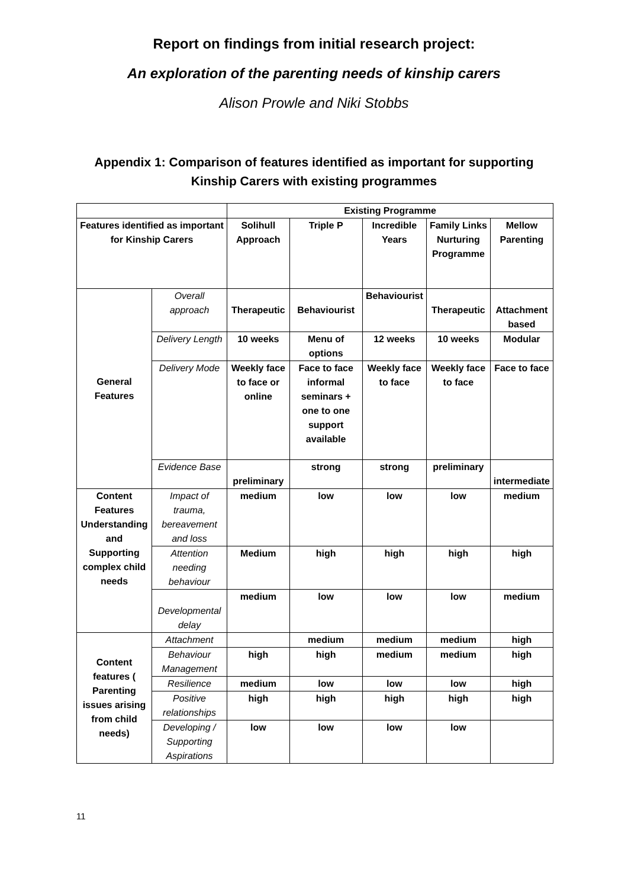Report on findings from initial research project:
An exploration of the parenting needs of kinship carers
Alison Prowle and Niki Stobbs
Appendix 1: Comparison of features identified as important for supporting Kinship Carers with existing programmes
| | | Existing Programme | | | | |
| --- | --- | --- | --- | --- | --- | --- |
| Features identified as important for Kinship Carers | | Solihull Approach | Triple P | Incredible Years | Family Links Nurturing Programme | Mellow Parenting |
| General Features | Overall approach | Therapeutic | Behaviourist | Behaviourist | Therapeutic | Attachment based |
| | Delivery Length | 10 weeks | Menu of options | 12 weeks | 10 weeks | Modular |
| | Delivery Mode | Weekly face to face or online | Face to face informal seminars + one to one support available | Weekly face to face | Weekly face to face | Face to face |
| | Evidence Base | preliminary | strong | strong | preliminary | intermediate |
| Content Features Understanding and Supporting complex child needs | Impact of trauma, bereavement and loss | medium | low | low | low | medium |
| | Attention needing behaviour | Medium | high | high | high | high |
| | Developmental delay | medium | low | low | low | medium |
| Content features ( Parenting issues arising from child needs) | Attachment | | medium | medium | medium | high |
| | Behaviour Management | high | high | medium | medium | high |
| | Resilience | medium | low | low | low | high |
| | Positive relationships | high | high | high | high | high |
| | Developing / Supporting Aspirations | low | low | low | low | |
11